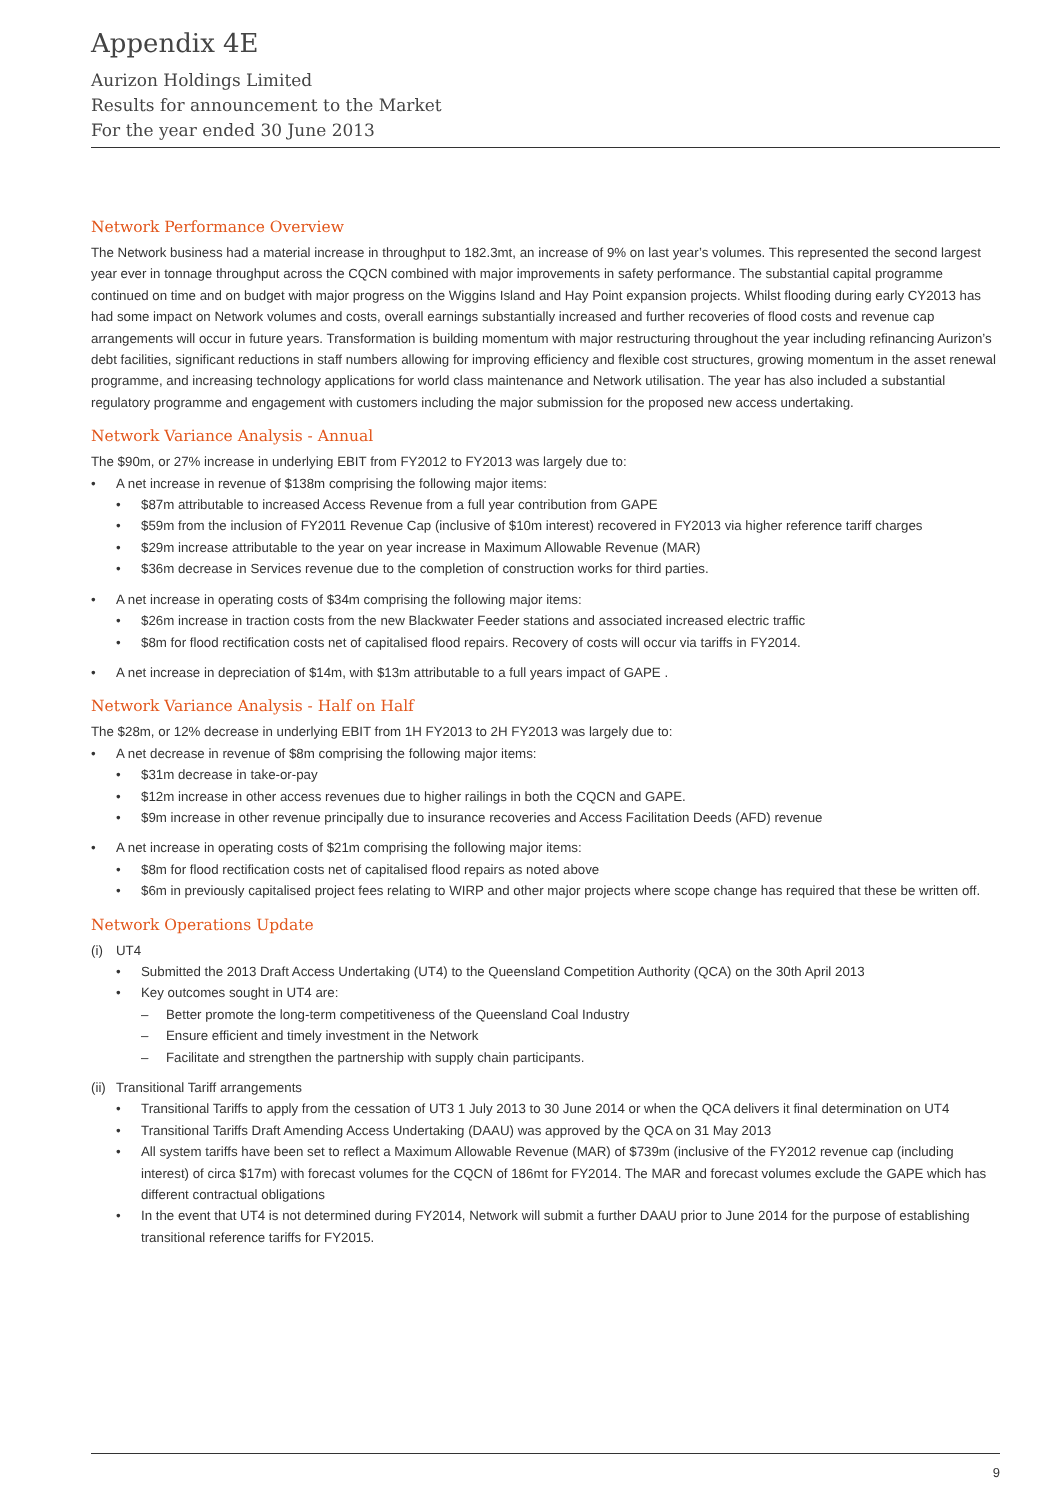Appendix 4E
Aurizon Holdings Limited
Results for announcement to the Market
For the year ended 30 June 2013
Network Performance Overview
The Network business had a material increase in throughput to 182.3mt, an increase of 9% on last year’s volumes. This represented the second largest year ever in tonnage throughput across the CQCN combined with major improvements in safety performance. The substantial capital programme continued on time and on budget with major progress on the Wiggins Island and Hay Point expansion projects. Whilst flooding during early CY2013 has had some impact on Network volumes and costs, overall earnings substantially increased and further recoveries of flood costs and revenue cap arrangements will occur in future years. Transformation is building momentum with major restructuring throughout the year including refinancing Aurizon’s debt facilities, significant reductions in staff numbers allowing for improving efficiency and flexible cost structures, growing momentum in the asset renewal programme, and increasing technology applications for world class maintenance and Network utilisation. The year has also included a substantial regulatory programme and engagement with customers including the major submission for the proposed new access undertaking.
Network Variance Analysis - Annual
The $90m, or 27% increase in underlying EBIT from FY2012 to FY2013 was largely due to:
• A net increase in revenue of $138m comprising the following major items:
• $87m attributable to increased Access Revenue from a full year contribution from GAPE
• $59m from the inclusion of FY2011 Revenue Cap (inclusive of $10m interest) recovered in FY2013 via higher reference tariff charges
• $29m increase attributable to the year on year increase in Maximum Allowable Revenue (MAR)
• $36m decrease in Services revenue due to the completion of construction works for third parties.
• A net increase in operating costs of $34m comprising the following major items:
• $26m increase in traction costs from the new Blackwater Feeder stations and associated increased electric traffic
• $8m for flood rectification costs net of capitalised flood repairs. Recovery of costs will occur via tariffs in FY2014.
• A net increase in depreciation of $14m, with $13m attributable to a full years impact of GAPE .
Network Variance Analysis - Half on Half
The $28m, or 12% decrease in underlying EBIT from 1H FY2013 to 2H FY2013 was largely due to:
• A net decrease in revenue of $8m comprising the following major items:
• $31m decrease in take-or-pay
• $12m increase in other access revenues due to higher railings in both the CQCN and GAPE.
• $9m increase in other revenue principally due to insurance recoveries and Access Facilitation Deeds (AFD) revenue
• A net increase in operating costs of $21m comprising the following major items:
• $8m for flood rectification costs net of capitalised flood repairs as noted above
• $6m in previously capitalised project fees relating to WIRP and other major projects where scope change has required that these be written off.
Network Operations Update
(i) UT4
• Submitted the 2013 Draft Access Undertaking (UT4) to the Queensland Competition Authority (QCA) on the 30th April 2013
• Key outcomes sought in UT4 are:
– Better promote the long-term competitiveness of the Queensland Coal Industry
– Ensure efficient and timely investment in the Network
– Facilitate and strengthen the partnership with supply chain participants.
(ii) Transitional Tariff arrangements
• Transitional Tariffs to apply from the cessation of UT3 1 July 2013 to 30 June 2014 or when the QCA delivers it final determination on UT4
• Transitional Tariffs Draft Amending Access Undertaking (DAAU) was approved by the QCA on 31 May 2013
• All system tariffs have been set to reflect a Maximum Allowable Revenue (MAR) of $739m (inclusive of the FY2012 revenue cap (including interest) of circa $17m) with forecast volumes for the CQCN of 186mt for FY2014. The MAR and forecast volumes exclude the GAPE which has different contractual obligations
• In the event that UT4 is not determined during FY2014, Network will submit a further DAAU prior to June 2014 for the purpose of establishing transitional reference tariffs for FY2015.
9